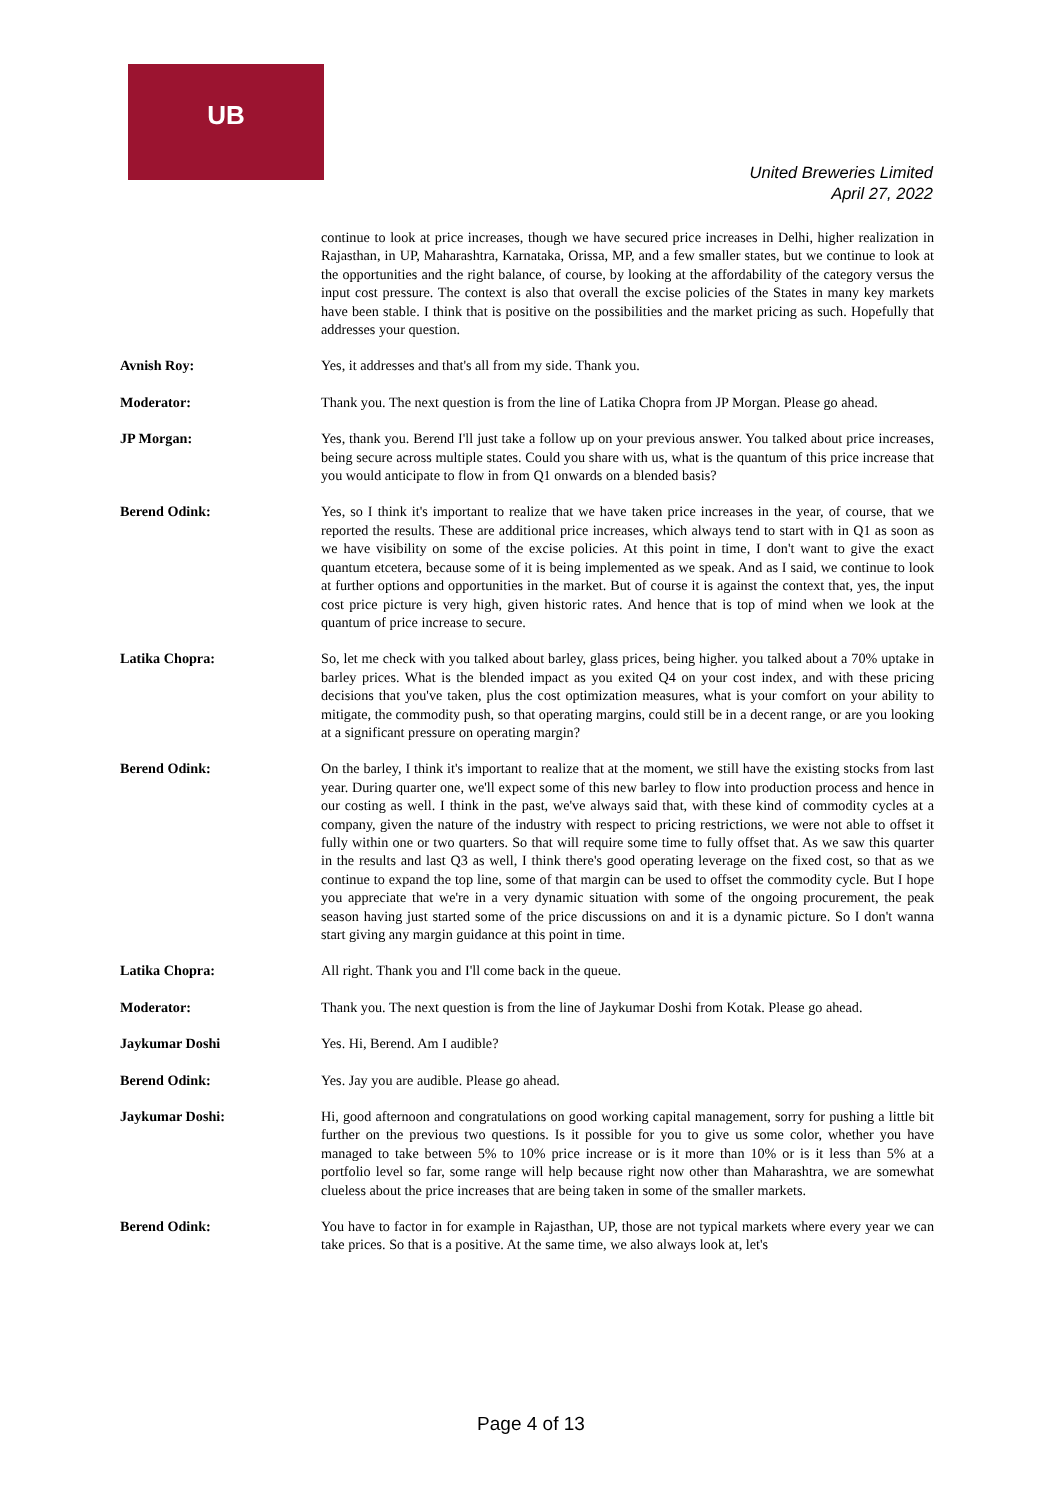UB
United Breweries Limited
April 27, 2022
continue to look at price increases, though we have secured price increases in Delhi, higher realization in Rajasthan, in UP, Maharashtra, Karnataka, Orissa, MP, and a few smaller states, but we continue to look at the opportunities and the right balance, of course, by looking at the affordability of the category versus the input cost pressure. The context is also that overall the excise policies of the States in many key markets have been stable. I think that is positive on the possibilities and the market pricing as such. Hopefully that addresses your question.
Avnish Roy: Yes, it addresses and that's all from my side. Thank you.
Moderator: Thank you. The next question is from the line of Latika Chopra from JP Morgan. Please go ahead.
JP Morgan: Yes, thank you. Berend I'll just take a follow up on your previous answer. You talked about price increases, being secure across multiple states. Could you share with us, what is the quantum of this price increase that you would anticipate to flow in from Q1 onwards on a blended basis?
Berend Odink: Yes, so I think it's important to realize that we have taken price increases in the year, of course, that we reported the results. These are additional price increases, which always tend to start with in Q1 as soon as we have visibility on some of the excise policies. At this point in time, I don't want to give the exact quantum etcetera, because some of it is being implemented as we speak. And as I said, we continue to look at further options and opportunities in the market. But of course it is against the context that, yes, the input cost price picture is very high, given historic rates. And hence that is top of mind when we look at the quantum of price increase to secure.
Latika Chopra: So, let me check with you talked about barley, glass prices, being higher. you talked about a 70% uptake in barley prices. What is the blended impact as you exited Q4 on your cost index, and with these pricing decisions that you've taken, plus the cost optimization measures, what is your comfort on your ability to mitigate, the commodity push, so that operating margins, could still be in a decent range, or are you looking at a significant pressure on operating margin?
Berend Odink: On the barley, I think it's important to realize that at the moment, we still have the existing stocks from last year. During quarter one, we'll expect some of this new barley to flow into production process and hence in our costing as well. I think in the past, we've always said that, with these kind of commodity cycles at a company, given the nature of the industry with respect to pricing restrictions, we were not able to offset it fully within one or two quarters. So that will require some time to fully offset that. As we saw this quarter in the results and last Q3 as well, I think there's good operating leverage on the fixed cost, so that as we continue to expand the top line, some of that margin can be used to offset the commodity cycle. But I hope you appreciate that we're in a very dynamic situation with some of the ongoing procurement, the peak season having just started some of the price discussions on and it is a dynamic picture. So I don't wanna start giving any margin guidance at this point in time.
Latika Chopra: All right. Thank you and I'll come back in the queue.
Moderator: Thank you. The next question is from the line of Jaykumar Doshi from Kotak. Please go ahead.
Jaykumar Doshi Yes. Hi, Berend. Am I audible?
Berend Odink: Yes. Jay you are audible. Please go ahead.
Jaykumar Doshi: Hi, good afternoon and congratulations on good working capital management, sorry for pushing a little bit further on the previous two questions. Is it possible for you to give us some color, whether you have managed to take between 5% to 10% price increase or is it more than 10% or is it less than 5% at a portfolio level so far, some range will help because right now other than Maharashtra, we are somewhat clueless about the price increases that are being taken in some of the smaller markets.
Berend Odink: You have to factor in for example in Rajasthan, UP, those are not typical markets where every year we can take prices. So that is a positive. At the same time, we also always look at, let's
Page 4 of 13